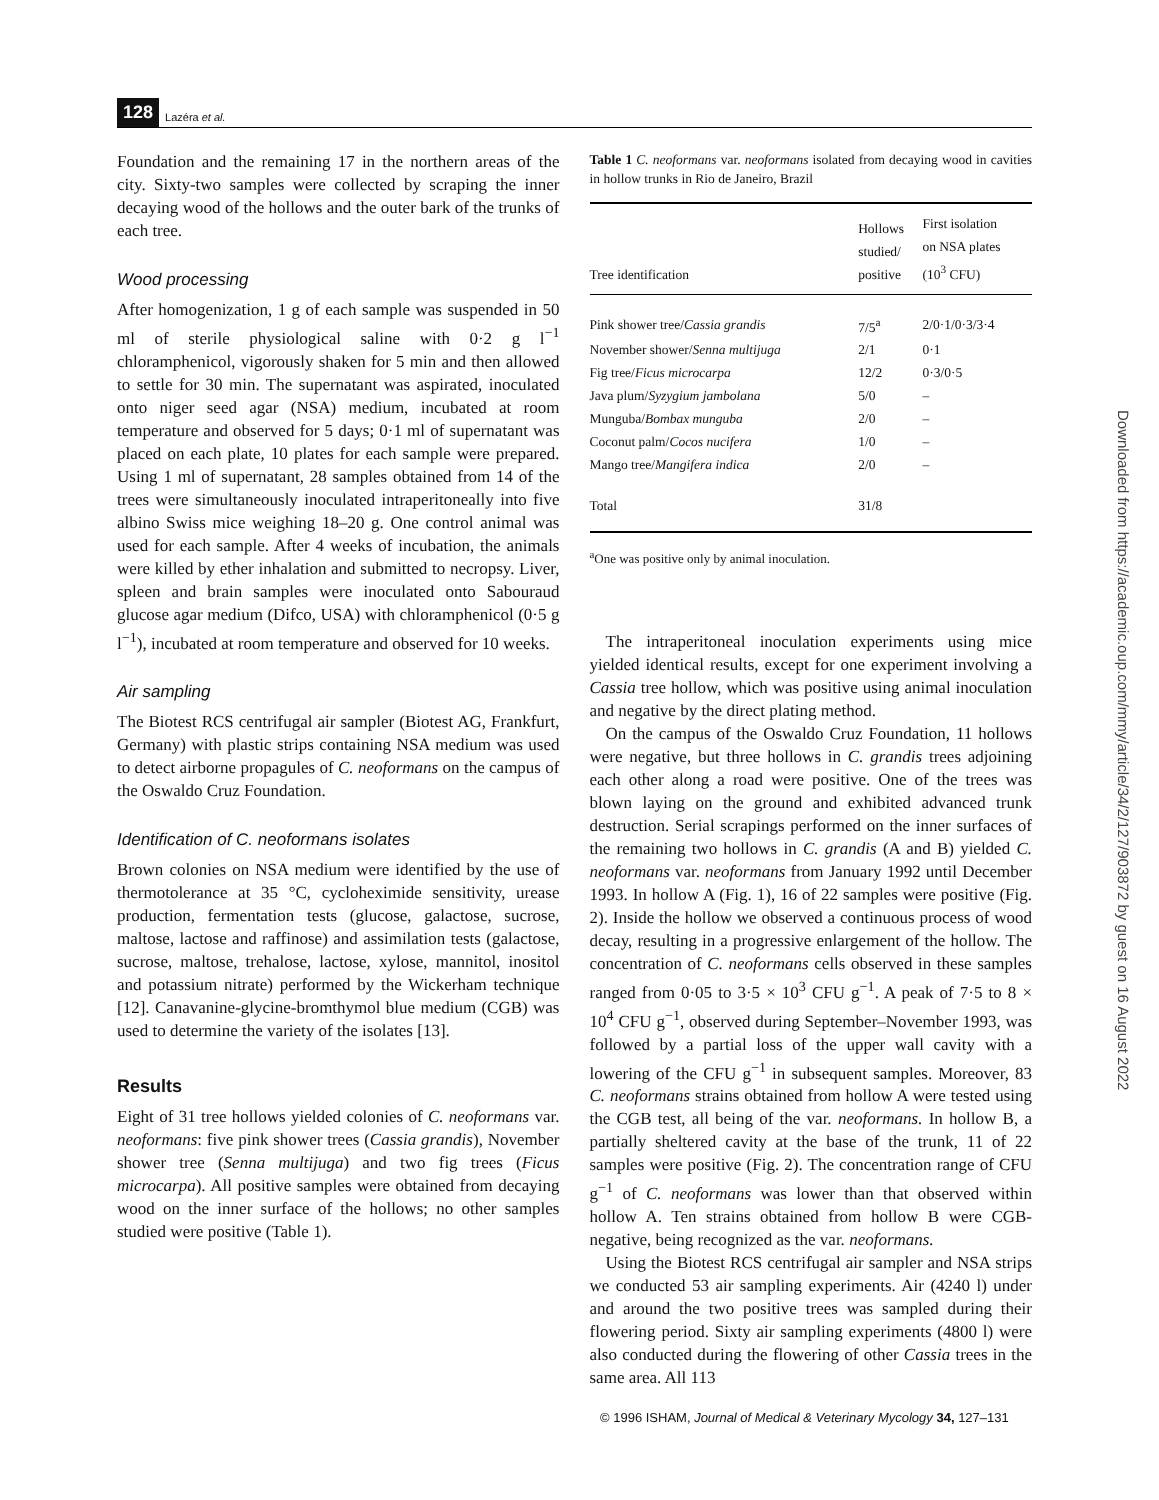128 Lazéra et al.
Foundation and the remaining 17 in the northern areas of the city. Sixty-two samples were collected by scraping the inner decaying wood of the hollows and the outer bark of the trunks of each tree.
Wood processing
After homogenization, 1 g of each sample was suspended in 50 ml of sterile physiological saline with 0·2 g l<sup>−1</sup> chloramphenicol, vigorously shaken for 5 min and then allowed to settle for 30 min. The supernatant was aspirated, inoculated onto niger seed agar (NSA) medium, incubated at room temperature and observed for 5 days; 0·1 ml of supernatant was placed on each plate, 10 plates for each sample were prepared. Using 1 ml of supernatant, 28 samples obtained from 14 of the trees were simultaneously inoculated intraperitoneally into five albino Swiss mice weighing 18–20 g. One control animal was used for each sample. After 4 weeks of incubation, the animals were killed by ether inhalation and submitted to necropsy. Liver, spleen and brain samples were inoculated onto Sabouraud glucose agar medium (Difco, USA) with chloramphenicol (0·5 g l<sup>−1</sup>), incubated at room temperature and observed for 10 weeks.
Air sampling
The Biotest RCS centrifugal air sampler (Biotest AG, Frankfurt, Germany) with plastic strips containing NSA medium was used to detect airborne propagules of C. neoformans on the campus of the Oswaldo Cruz Foundation.
Identification of C. neoformans isolates
Brown colonies on NSA medium were identified by the use of thermotolerance at 35 °C, cycloheximide sensitivity, urease production, fermentation tests (glucose, galactose, sucrose, maltose, lactose and raffinose) and assimilation tests (galactose, sucrose, maltose, trehalose, lactose, xylose, mannitol, inositol and potassium nitrate) performed by the Wickerham technique [12]. Canavanine-glycine-bromthymol blue medium (CGB) was used to determine the variety of the isolates [13].
Results
Eight of 31 tree hollows yielded colonies of C. neoformans var. neoformans: five pink shower trees (Cassia grandis), November shower tree (Senna multijuga) and two fig trees (Ficus microcarpa). All positive samples were obtained from decaying wood on the inner surface of the hollows; no other samples studied were positive (Table 1).
Table 1 C. neoformans var. neoformans isolated from decaying wood in cavities in hollow trunks in Rio de Janeiro, Brazil
| Tree identification | Hollows studied/ positive | First isolation on NSA plates (10<sup>3</sup> CFU) |
| --- | --- | --- |
| Pink shower tree/ Cassia grandis | 7/5<sup>a</sup> | 2/0·1/0·3/3·4 |
| November shower/ Senna multijuga | 2/1 | 0·1 |
| Fig tree/ Ficus microcarpa | 12/2 | 0·3/0·5 |
| Java plum/ Syzygium jambolana | 5/0 | – |
| Munguba/ Bombax munguba | 2/0 | – |
| Coconut palm/ Cocos nucifera | 1/0 | – |
| Mango tree/ Mangifera indica | 2/0 | – |
| Total | 31/8 | |
<sup>a</sup> One was positive only by animal inoculation.
The intraperitoneal inoculation experiments using mice yielded identical results, except for one experiment involving a Cassia tree hollow, which was positive using animal inoculation and negative by the direct plating method.
On the campus of the Oswaldo Cruz Foundation, 11 hollows were negative, but three hollows in C. grandis trees adjoining each other along a road were positive. One of the trees was blown laying on the ground and exhibited advanced trunk destruction. Serial scrapings performed on the inner surfaces of the remaining two hollows in C. grandis (A and B) yielded C. neoformans var. neoformans from January 1992 until December 1993. In hollow A (Fig. 1), 16 of 22 samples were positive (Fig. 2). Inside the hollow we observed a continuous process of wood decay, resulting in a progressive enlargement of the hollow. The concentration of C. neoformans cells observed in these samples ranged from 0·05 to 3·5 × 10<sup>3</sup> CFU g<sup>−1</sup>. A peak of 7·5 to 8 × 10<sup>4</sup> CFU g<sup>−1</sup>, observed during September–November 1993, was followed by a partial loss of the upper wall cavity with a lowering of the CFU g<sup>−1</sup> in subsequent samples. Moreover, 83 C. neoformans strains obtained from hollow A were tested using the CGB test, all being of the var. neoformans. In hollow B, a partially sheltered cavity at the base of the trunk, 11 of 22 samples were positive (Fig. 2). The concentration range of CFU g<sup>−1</sup> of C. neoformans was lower than that observed within hollow A. Ten strains obtained from hollow B were CGB-negative, being recognized as the var. neoformans.
Using the Biotest RCS centrifugal air sampler and NSA strips we conducted 53 air sampling experiments. Air (4240 l) under and around the two positive trees was sampled during their flowering period. Sixty air sampling experiments (4800 l) were also conducted during the flowering of other Cassia trees in the same area. All 113
© 1996 ISHAM, Journal of Medical & Veterinary Mycology 34, 127–131
Downloaded from https://academic.oup.com/mmy/article/34/2/127/903872 by guest on 16 August 2022